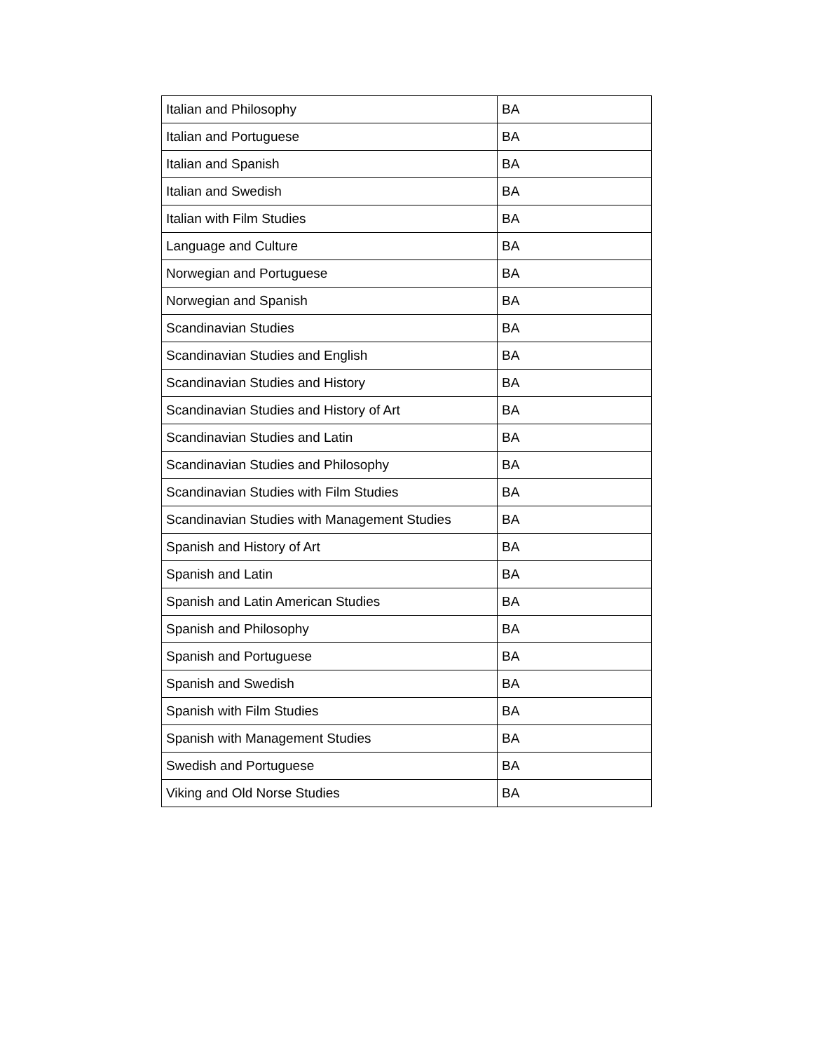| Italian and Philosophy | BA |
| Italian and Portuguese | BA |
| Italian and Spanish | BA |
| Italian and Swedish | BA |
| Italian with Film Studies | BA |
| Language and Culture | BA |
| Norwegian and Portuguese | BA |
| Norwegian and Spanish | BA |
| Scandinavian Studies | BA |
| Scandinavian Studies and English | BA |
| Scandinavian Studies and History | BA |
| Scandinavian Studies and History of Art | BA |
| Scandinavian Studies and Latin | BA |
| Scandinavian Studies and Philosophy | BA |
| Scandinavian Studies with Film Studies | BA |
| Scandinavian Studies with Management Studies | BA |
| Spanish and History of Art | BA |
| Spanish and Latin | BA |
| Spanish and Latin American Studies | BA |
| Spanish and Philosophy | BA |
| Spanish and Portuguese | BA |
| Spanish and Swedish | BA |
| Spanish with Film Studies | BA |
| Spanish with Management Studies | BA |
| Swedish and Portuguese | BA |
| Viking and Old Norse Studies | BA |